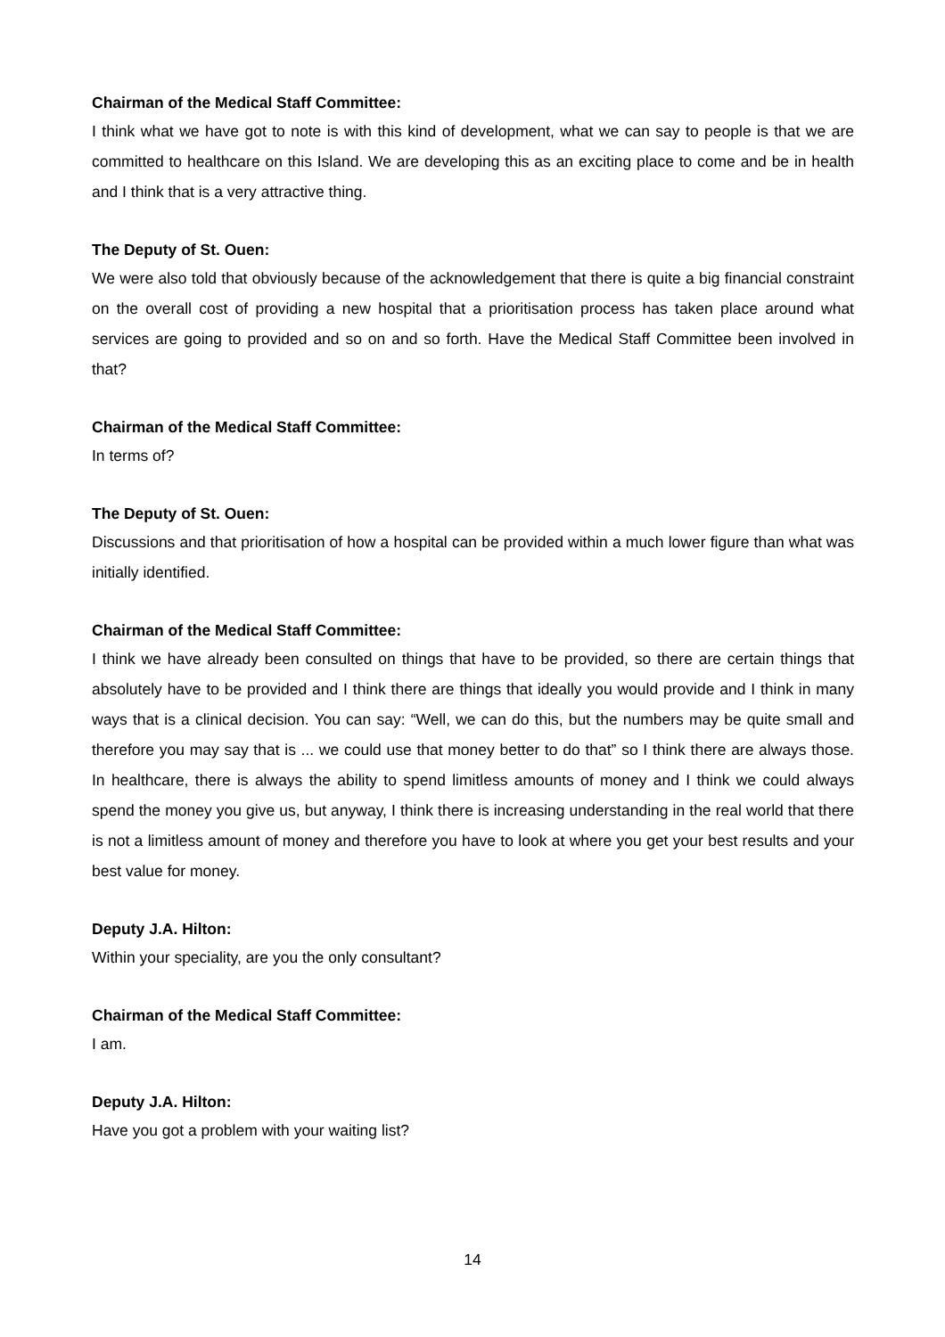Chairman of the Medical Staff Committee:
I think what we have got to note is with this kind of development, what we can say to people is that we are committed to healthcare on this Island. We are developing this as an exciting place to come and be in health and I think that is a very attractive thing.
The Deputy of St. Ouen:
We were also told that obviously because of the acknowledgement that there is quite a big financial constraint on the overall cost of providing a new hospital that a prioritisation process has taken place around what services are going to provided and so on and so forth. Have the Medical Staff Committee been involved in that?
Chairman of the Medical Staff Committee:
In terms of?
The Deputy of St. Ouen:
Discussions and that prioritisation of how a hospital can be provided within a much lower figure than what was initially identified.
Chairman of the Medical Staff Committee:
I think we have already been consulted on things that have to be provided, so there are certain things that absolutely have to be provided and I think there are things that ideally you would provide and I think in many ways that is a clinical decision. You can say: “Well, we can do this, but the numbers may be quite small and therefore you may say that is ... we could use that money better to do that” so I think there are always those. In healthcare, there is always the ability to spend limitless amounts of money and I think we could always spend the money you give us, but anyway, I think there is increasing understanding in the real world that there is not a limitless amount of money and therefore you have to look at where you get your best results and your best value for money.
Deputy J.A. Hilton:
Within your speciality, are you the only consultant?
Chairman of the Medical Staff Committee:
I am.
Deputy J.A. Hilton:
Have you got a problem with your waiting list?
14